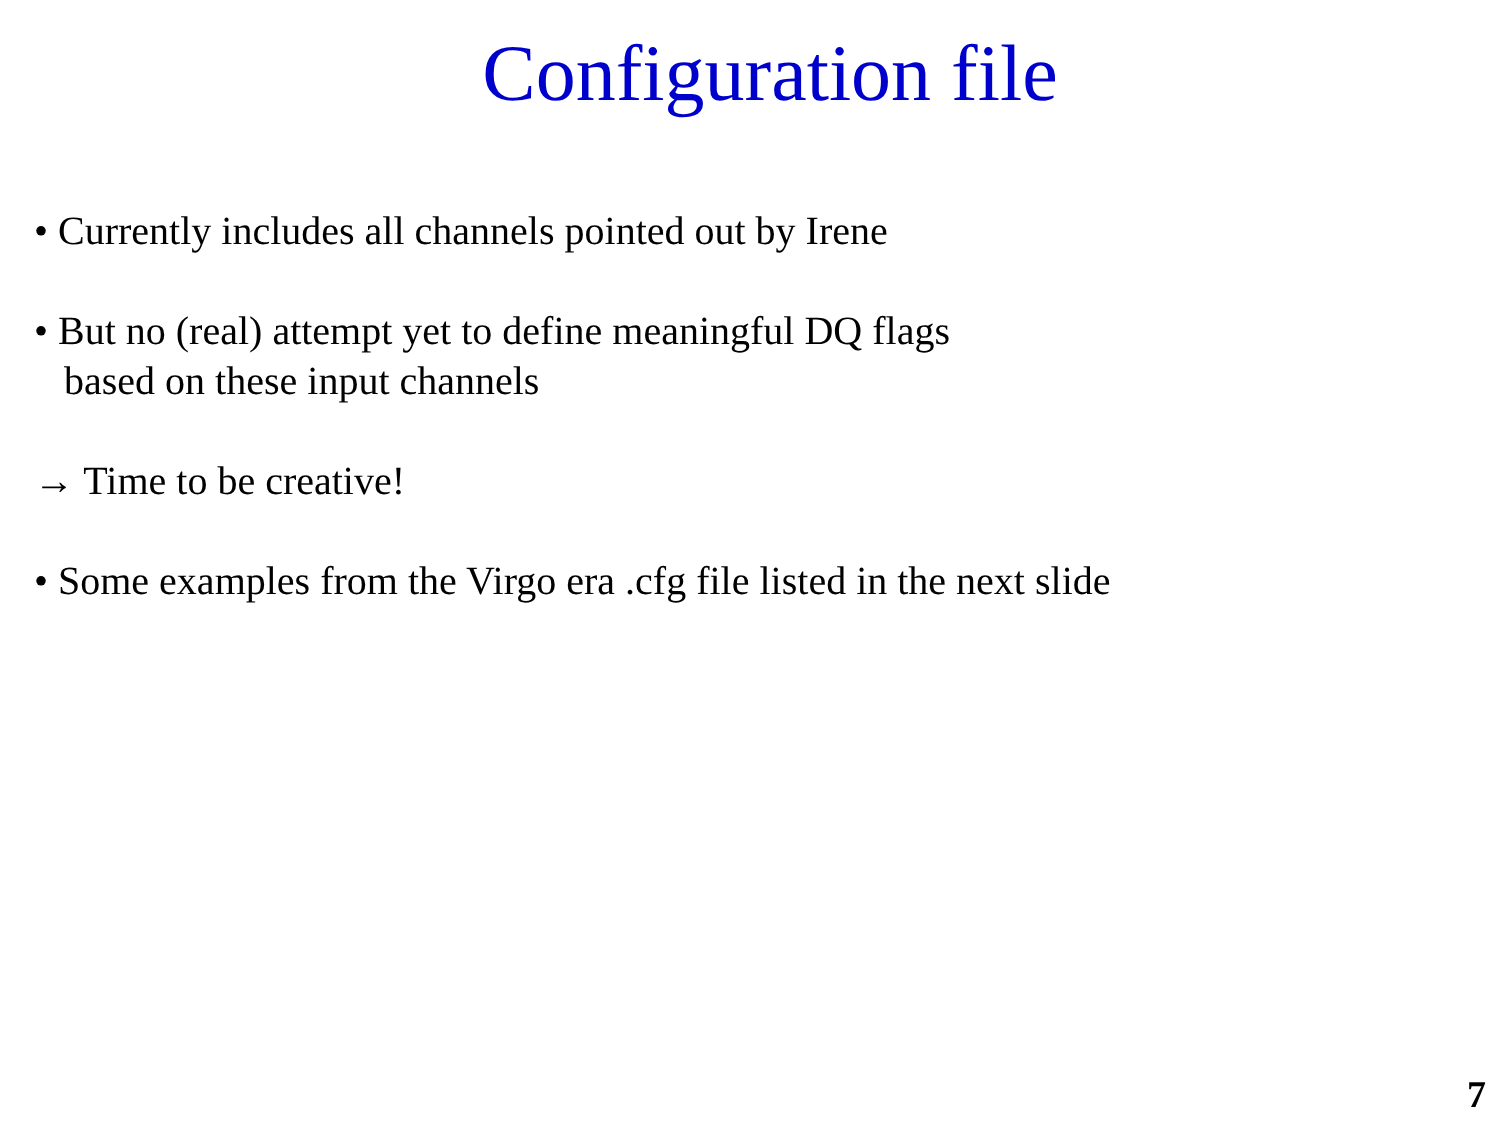Configuration file
• Currently includes all channels pointed out by Irene
• But no (real) attempt yet to define meaningful DQ flags
based on these input channels
→ Time to be creative!
• Some examples from the Virgo era .cfg file listed in the next slide
7